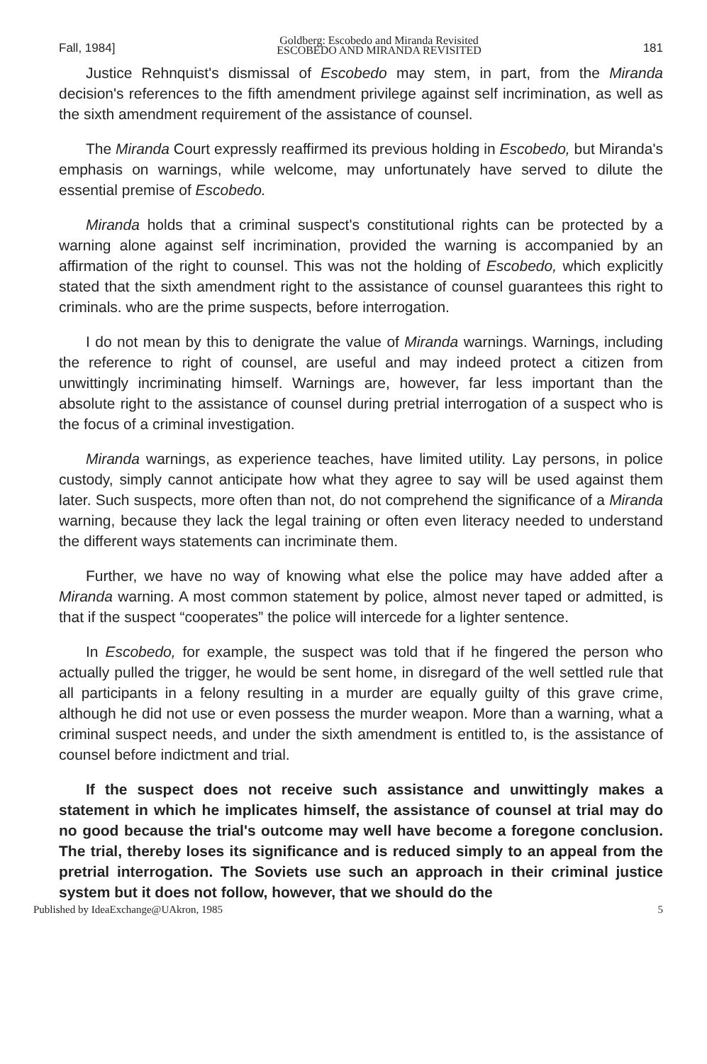Fall, 1984] Goldberg: Escobedo and Miranda Revisited
ESCOBEDO AND MIRANDA REVISITED 181
Justice Rehnquist's dismissal of Escobedo may stem, in part, from the Miranda decision's references to the fifth amendment privilege against self incrimination, as well as the sixth amendment requirement of the assistance of counsel.
The Miranda Court expressly reaffirmed its previous holding in Escobedo, but Miranda's emphasis on warnings, while welcome, may unfortunately have served to dilute the essential premise of Escobedo.
Miranda holds that a criminal suspect's constitutional rights can be protected by a warning alone against self incrimination, provided the warning is accompanied by an affirmation of the right to counsel. This was not the holding of Escobedo, which explicitly stated that the sixth amendment right to the assistance of counsel guarantees this right to criminals. who are the prime suspects, before interrogation.
I do not mean by this to denigrate the value of Miranda warnings. Warnings, including the reference to right of counsel, are useful and may indeed protect a citizen from unwittingly incriminating himself. Warnings are, however, far less important than the absolute right to the assistance of counsel during pretrial interrogation of a suspect who is the focus of a criminal investigation.
Miranda warnings, as experience teaches, have limited utility. Lay persons, in police custody, simply cannot anticipate how what they agree to say will be used against them later. Such suspects, more often than not, do not comprehend the significance of a Miranda warning, because they lack the legal training or often even literacy needed to understand the different ways statements can incriminate them.
Further, we have no way of knowing what else the police may have added after a Miranda warning. A most common statement by police, almost never taped or admitted, is that if the suspect “cooperates” the police will intercede for a lighter sentence.
In Escobedo, for example, the suspect was told that if he fingered the person who actually pulled the trigger, he would be sent home, in disregard of the well settled rule that all participants in a felony resulting in a murder are equally guilty of this grave crime, although he did not use or even possess the murder weapon. More than a warning, what a criminal suspect needs, and under the sixth amendment is entitled to, is the assistance of counsel before indictment and trial.
If the suspect does not receive such assistance and unwittingly makes a statement in which he implicates himself, the assistance of counsel at trial may do no good because the trial's outcome may well have become a foregone conclusion. The trial, thereby loses its significance and is reduced simply to an appeal from the pretrial interrogation. The Soviets use such an approach in their criminal justice system but it does not follow, however, that we should do the
Published by IdeaExchange@UAkron, 1985 5